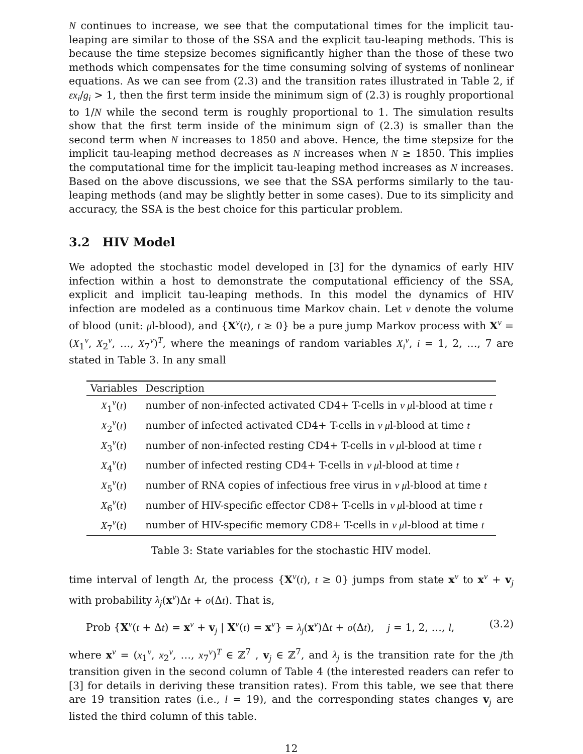N continues to increase, we see that the computational times for the implicit tau-leaping are similar to those of the SSA and the explicit tau-leaping methods. This is because the time stepsize becomes significantly higher than the those of these two methods which compensates for the time consuming solving of systems of nonlinear equations. As we can see from (2.3) and the transition rates illustrated in Table 2, if εx<sub>i</sub>/g<sub>i</sub> > 1, then the first term inside the minimum sign of (2.3) is roughly proportional to 1/N while the second term is roughly proportional to 1. The simulation results show that the first term inside of the minimum sign of (2.3) is smaller than the second term when N increases to 1850 and above. Hence, the time stepsize for the implicit tau-leaping method decreases as N increases when N ≥ 1850. This implies the computational time for the implicit tau-leaping method increases as N increases. Based on the above discussions, we see that the SSA performs similarly to the tau-leaping methods (and may be slightly better in some cases). Due to its simplicity and accuracy, the SSA is the best choice for this particular problem.
3.2 HIV Model
We adopted the stochastic model developed in [3] for the dynamics of early HIV infection within a host to demonstrate the computational efficiency of the SSA, explicit and implicit tau-leaping methods. In this model the dynamics of HIV infection are modeled as a continuous time Markov chain. Let ν denote the volume of blood (unit: μl-blood), and {X<sup>ν</sup>(t), t ≥ 0} be a pure jump Markov process with X<sup>ν</sup> = (X<sub>1</sub><sup>ν</sup>, X<sub>2</sub><sup>ν</sup>, …, X<sub>7</sub><sup>ν</sup>)<sup>T</sup>, where the meanings of random variables X<sub>i</sub><sup>ν</sup>, i = 1, 2, …, 7 are stated in Table 3. In any small
| Variables | Description |
| --- | --- |
| X<sub>1</sub><sup>ν</sup>( t ) | number of non-infected activated CD4+ T-cells in ν μ l-blood at time t |
| X<sub>2</sub><sup>ν</sup>( t ) | number of infected activated CD4+ T-cells in ν μ l-blood at time t |
| X<sub>3</sub><sup>ν</sup>( t ) | number of non-infected resting CD4+ T-cells in ν μ l-blood at time t |
| X<sub>4</sub><sup>ν</sup>( t ) | number of infected resting CD4+ T-cells in ν μ l-blood at time t |
| X<sub>5</sub><sup>ν</sup>( t ) | number of RNA copies of infectious free virus in ν μ l-blood at time t |
| X<sub>6</sub><sup>ν</sup>( t ) | number of HIV-specific effector CD8+ T-cells in ν μ l-blood at time t |
| X<sub>7</sub><sup>ν</sup>( t ) | number of HIV-specific memory CD8+ T-cells in ν μ l-blood at time t |
Table 3: State variables for the stochastic HIV model.
time interval of length Δt, the process {X<sup>ν</sup>(t), t ≥ 0} jumps from state x<sup>ν</sup> to x<sup>ν</sup> + v<sub>j</sub> with probability λ<sub>j</sub>(x<sup>ν</sup>)Δt + o(Δt). That is,
Prob {X<sup>ν</sup>(t + Δt) = x<sup>ν</sup> + v<sub>j</sub> | X<sup>ν</sup>(t) = x<sup>ν</sup>} = λ<sub>j</sub>(x<sup>ν</sup>)Δt + o(Δt), j = 1, 2, …, l, (3.2)
where x<sup>ν</sup> = (x<sub>1</sub><sup>ν</sup>, x<sub>2</sub><sup>ν</sup>, …, x<sub>7</sub><sup>ν</sup>)<sup>T</sup> ∈ ℤ<sup>7</sup> , v<sub>j</sub> ∈ ℤ<sup>7</sup>, and λ<sub>j</sub> is the transition rate for the jth transition given in the second column of Table 4 (the interested readers can refer to [3] for details in deriving these transition rates). From this table, we see that there are 19 transition rates (i.e., l = 19), and the corresponding states changes v<sub>j</sub> are listed the third column of this table.
12